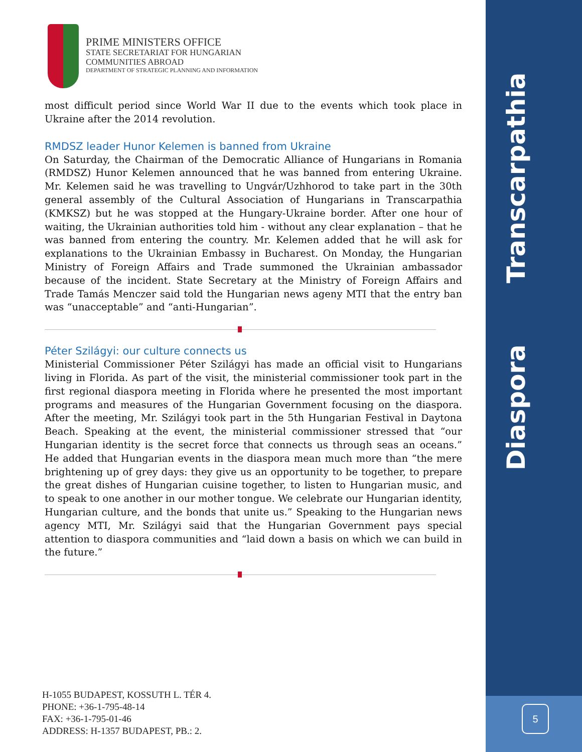Transcarpathia
Diaspora
5
PRIME MINISTERS OFFICE
STATE SECRETARIAT FOR HUNGARIAN
COMMUNITIES ABROAD
DEPARTMENT OF STRATEGIC PLANNING AND INFORMATION
most difficult period since World War II due to the events which took place in Ukraine after the 2014 revolution.
RMDSZ leader Hunor Kelemen is banned from Ukraine
On Saturday, the Chairman of the Democratic Alliance of Hungarians in Romania (RMDSZ) Hunor Kelemen announced that he was banned from entering Ukraine. Mr. Kelemen said he was travelling to Ungvár/Uzhhorod to take part in the 30th general assembly of the Cultural Association of Hungarians in Transcarpathia (KMKSZ) but he was stopped at the Hungary-Ukraine border. After one hour of waiting, the Ukrainian authorities told him - without any clear explanation – that he was banned from entering the country. Mr. Kelemen added that he will ask for explanations to the Ukrainian Embassy in Bucharest. On Monday, the Hungarian Ministry of Foreign Affairs and Trade summoned the Ukrainian ambassador because of the incident. State Secretary at the Ministry of Foreign Affairs and Trade Tamás Menczer said told the Hungarian news ageny MTI that the entry ban was “unacceptable” and “anti-Hungarian”.
Péter Szilágyi: our culture connects us
Ministerial Commissioner Péter Szilágyi has made an official visit to Hungarians living in Florida. As part of the visit, the ministerial commissioner took part in the first regional diaspora meeting in Florida where he presented the most important programs and measures of the Hungarian Government focusing on the diaspora. After the meeting, Mr. Szilágyi took part in the 5th Hungarian Festival in Daytona Beach. Speaking at the event, the ministerial commissioner stressed that “our Hungarian identity is the secret force that connects us through seas an oceans.” He added that Hungarian events in the diaspora mean much more than “the mere brightening up of grey days: they give us an opportunity to be together, to prepare the great dishes of Hungarian cuisine together, to listen to Hungarian music, and to speak to one another in our mother tongue. We celebrate our Hungarian identity, Hungarian culture, and the bonds that unite us.” Speaking to the Hungarian news agency MTI, Mr. Szilágyi said that the Hungarian Government pays special attention to diaspora communities and “laid down a basis on which we can build in the future.”
H-1055 BUDAPEST, KOSSUTH L. TÉR 4.
PHONE: +36-1-795-48-14
FAX: +36-1-795-01-46
ADDRESS: H-1357 BUDAPEST, PB.: 2.